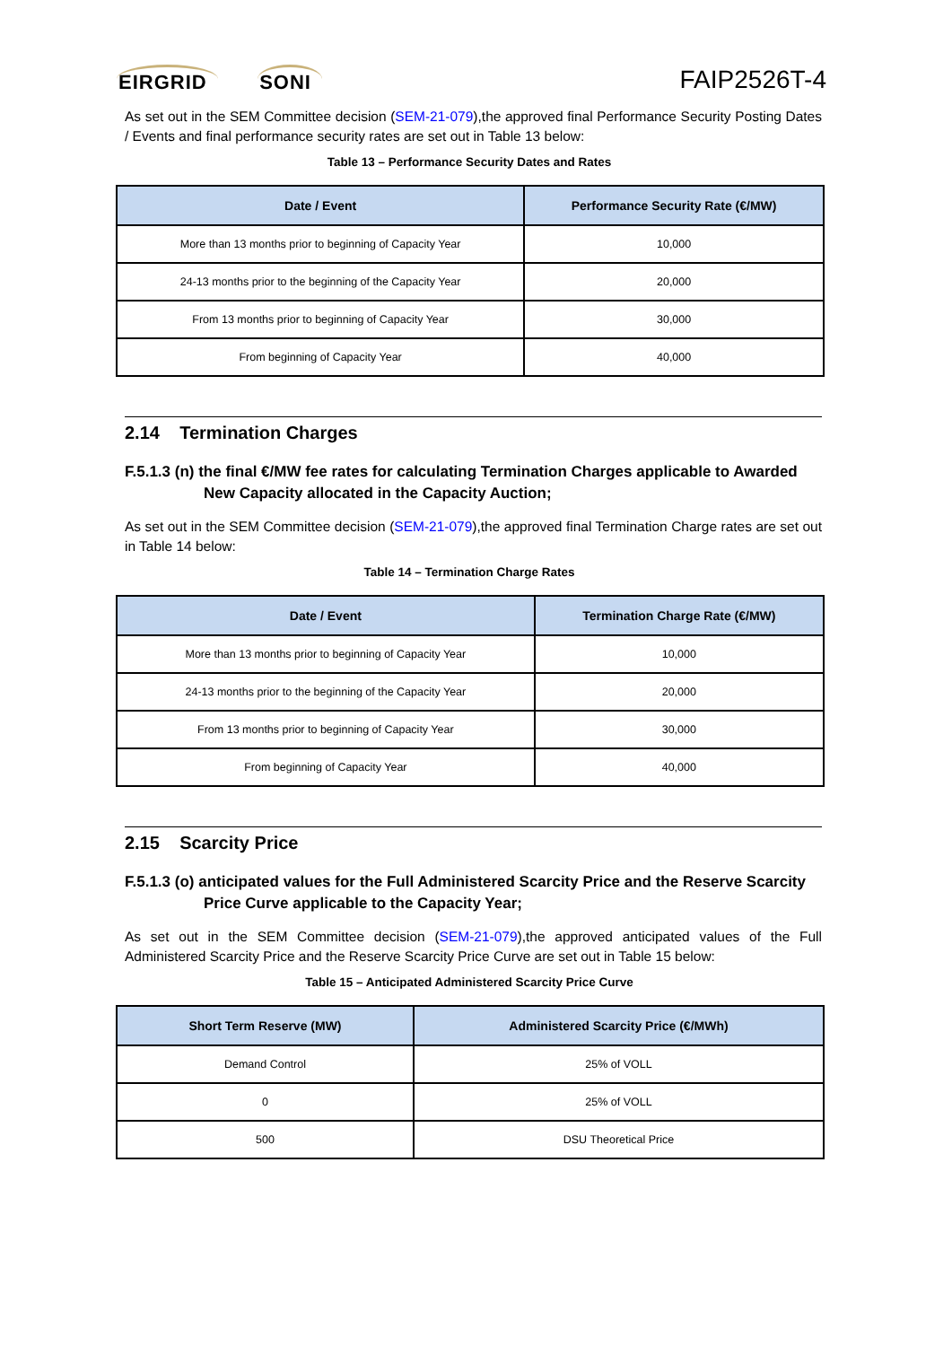EIRGRID SONI
FAIP2526T-4
As set out in the SEM Committee decision (SEM-21-079),the approved final Performance Security Posting Dates / Events and final performance security rates are set out in Table 13 below:
Table 13 – Performance Security Dates and Rates
| Date / Event | Performance Security Rate (€/MW) |
| --- | --- |
| More than 13 months prior to beginning of Capacity Year | 10,000 |
| 24-13 months prior to the beginning of the Capacity Year | 20,000 |
| From 13 months prior to beginning of Capacity Year | 30,000 |
| From beginning of Capacity Year | 40,000 |
2.14 Termination Charges
F.5.1.3 (n) the final €/MW fee rates for calculating Termination Charges applicable to Awarded New Capacity allocated in the Capacity Auction;
As set out in the SEM Committee decision (SEM-21-079),the approved final Termination Charge rates are set out in Table 14 below:
Table 14 – Termination Charge Rates
| Date / Event | Termination Charge Rate (€/MW) |
| --- | --- |
| More than 13 months prior to beginning of Capacity Year | 10,000 |
| 24-13 months prior to the beginning of the Capacity Year | 20,000 |
| From 13 months prior to beginning of Capacity Year | 30,000 |
| From beginning of Capacity Year | 40,000 |
2.15 Scarcity Price
F.5.1.3 (o) anticipated values for the Full Administered Scarcity Price and the Reserve Scarcity Price Curve applicable to the Capacity Year;
As set out in the SEM Committee decision (SEM-21-079),the approved anticipated values of the Full Administered Scarcity Price and the Reserve Scarcity Price Curve are set out in Table 15 below:
Table 15 – Anticipated Administered Scarcity Price Curve
| Short Term Reserve (MW) | Administered Scarcity Price (€/MWh) |
| --- | --- |
| Demand Control | 25% of VOLL |
| 0 | 25% of VOLL |
| 500 | DSU Theoretical Price |